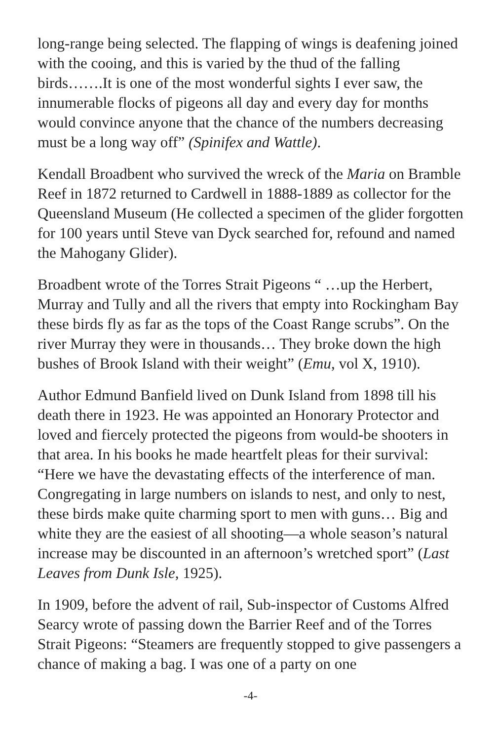long-range being selected. The flapping of wings is deafening joined with the cooing, and this is varied by the thud of the falling birds…….It is one of the most wonderful sights I ever saw, the innumerable flocks of pigeons all day and every day for months would convince anyone that the chance of the numbers decreasing must be a long way off” (Spinifex and Wattle).
Kendall Broadbent who survived the wreck of the Maria on Bramble Reef in 1872 returned to Cardwell in 1888-1889 as collector for the Queensland Museum (He collected a specimen of the glider forgotten for 100 years until Steve van Dyck searched for, refound and named the Mahogany Glider).
Broadbent wrote of the Torres Strait Pigeons “ …up the Herbert, Murray and Tully and all the rivers that empty into Rockingham Bay these birds fly as far as the tops of the Coast Range scrubs”. On the river Murray they were in thousands… They broke down the high bushes of Brook Island with their weight” (Emu, vol X, 1910).
Author Edmund Banfield lived on Dunk Island from 1898 till his death there in 1923. He was appointed an Honorary Protector and loved and fiercely protected the pigeons from would-be shooters in that area. In his books he made heartfelt pleas for their survival: “Here we have the devastating effects of the interference of man. Congregating in large numbers on islands to nest, and only to nest, these birds make quite charming sport to men with guns… Big and white they are the easiest of all shooting—a whole season’s natural increase may be discounted in an afternoon’s wretched sport” (Last Leaves from Dunk Isle, 1925).
In 1909, before the advent of rail, Sub-inspector of Customs Alfred Searcy wrote of passing down the Barrier Reef and of the Torres Strait Pigeons: “Steamers are frequently stopped to give passengers a chance of making a bag. I was one of a party on one
-4-